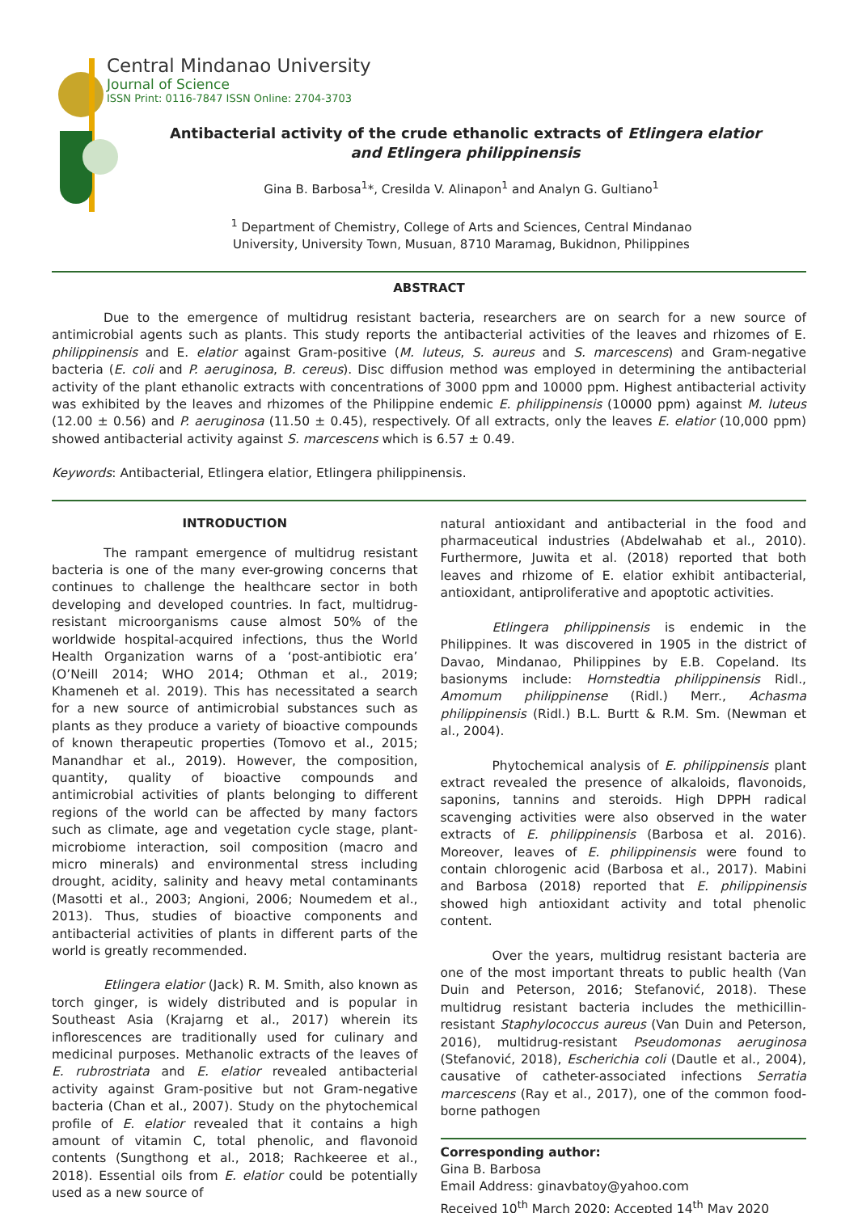Central Mindanao University
Journal of Science
ISSN Print: 0116-7847 ISSN Online: 2704-3703
Antibacterial activity of the crude ethanolic extracts of Etlingera elatior
and Etlingera philippinensis
Gina B. Barbosa<sup>1</sup>*, Cresilda V. Alinapon<sup>1</sup> and Analyn G. Gultiano<sup>1</sup>
<sup>1</sup> Department of Chemistry, College of Arts and Sciences, Central Mindanao
University, University Town, Musuan, 8710 Maramag, Bukidnon, Philippines
ABSTRACT
Due to the emergence of multidrug resistant bacteria, researchers are on search for a new source of antimicrobial agents such as plants. This study reports the antibacterial activities of the leaves and rhizomes of E. philippinensis and E. elatior against Gram-positive (M. luteus, S. aureus and S. marcescens) and Gram-negative bacteria (E. coli and P. aeruginosa, B. cereus). Disc diffusion method was employed in determining the antibacterial activity of the plant ethanolic extracts with concentrations of 3000 ppm and 10000 ppm. Highest antibacterial activity was exhibited by the leaves and rhizomes of the Philippine endemic E. philippinensis (10000 ppm) against M. luteus (12.00 ± 0.56) and P. aeruginosa (11.50 ± 0.45), respectively. Of all extracts, only the leaves E. elatior (10,000 ppm) showed antibacterial activity against S. marcescens which is 6.57 ± 0.49.
Keywords: Antibacterial, Etlingera elatior, Etlingera philippinensis.
INTRODUCTION
The rampant emergence of multidrug resistant bacteria is one of the many ever-growing concerns that continues to challenge the healthcare sector in both developing and developed countries. In fact, multidrug-resistant microorganisms cause almost 50% of the worldwide hospital-acquired infections, thus the World Health Organization warns of a ‘post-antibiotic era’ (O’Neill 2014; WHO 2014; Othman et al., 2019; Khameneh et al. 2019). This has necessitated a search for a new source of antimicrobial substances such as plants as they produce a variety of bioactive compounds of known therapeutic properties (Tomovo et al., 2015; Manandhar et al., 2019). However, the composition, quantity, quality of bioactive compounds and antimicrobial activities of plants belonging to different regions of the world can be affected by many factors such as climate, age and vegetation cycle stage, plant-microbiome interaction, soil composition (macro and micro minerals) and environmental stress including drought, acidity, salinity and heavy metal contaminants (Masotti et al., 2003; Angioni, 2006; Noumedem et al., 2013). Thus, studies of bioactive components and antibacterial activities of plants in different parts of the world is greatly recommended.
Etlingera elatior (Jack) R. M. Smith, also known as torch ginger, is widely distributed and is popular in Southeast Asia (Krajarng et al., 2017) wherein its inflorescences are traditionally used for culinary and medicinal purposes. Methanolic extracts of the leaves of E. rubrostriata and E. elatior revealed antibacterial activity against Gram-positive but not Gram-negative bacteria (Chan et al., 2007). Study on the phytochemical profile of E. elatior revealed that it contains a high amount of vitamin C, total phenolic, and flavonoid contents (Sungthong et al., 2018; Rachkeeree et al., 2018). Essential oils from E. elatior could be potentially used as a new source of
natural antioxidant and antibacterial in the food and pharmaceutical industries (Abdelwahab et al., 2010). Furthermore, Juwita et al. (2018) reported that both leaves and rhizome of E. elatior exhibit antibacterial, antioxidant, antiproliferative and apoptotic activities.
Etlingera philippinensis is endemic in the Philippines. It was discovered in 1905 in the district of Davao, Mindanao, Philippines by E.B. Copeland. Its basionyms include: Hornstedtia philippinensis Ridl., Amomum philippinense (Ridl.) Merr., Achasma philippinensis (Ridl.) B.L. Burtt & R.M. Sm. (Newman et al., 2004).
Phytochemical analysis of E. philippinensis plant extract revealed the presence of alkaloids, flavonoids, saponins, tannins and steroids. High DPPH radical scavenging activities were also observed in the water extracts of E. philippinensis (Barbosa et al. 2016). Moreover, leaves of E. philippinensis were found to contain chlorogenic acid (Barbosa et al., 2017). Mabini and Barbosa (2018) reported that E. philippinensis showed high antioxidant activity and total phenolic content.
Over the years, multidrug resistant bacteria are one of the most important threats to public health (Van Duin and Peterson, 2016; Stefanović, 2018). These multidrug resistant bacteria includes the methicillin-resistant Staphylococcus aureus (Van Duin and Peterson, 2016), multidrug-resistant Pseudomonas aeruginosa (Stefanović, 2018), Escherichia coli (Dautle et al., 2004), causative of catheter-associated infections Serratia marcescens (Ray et al., 2017), one of the common food-borne pathogen
Corresponding author:
Gina B. Barbosa
Email Address: ginavbatoy@yahoo.com
Received 10<sup>th</sup> March 2020; Accepted 14<sup>th</sup> May 2020